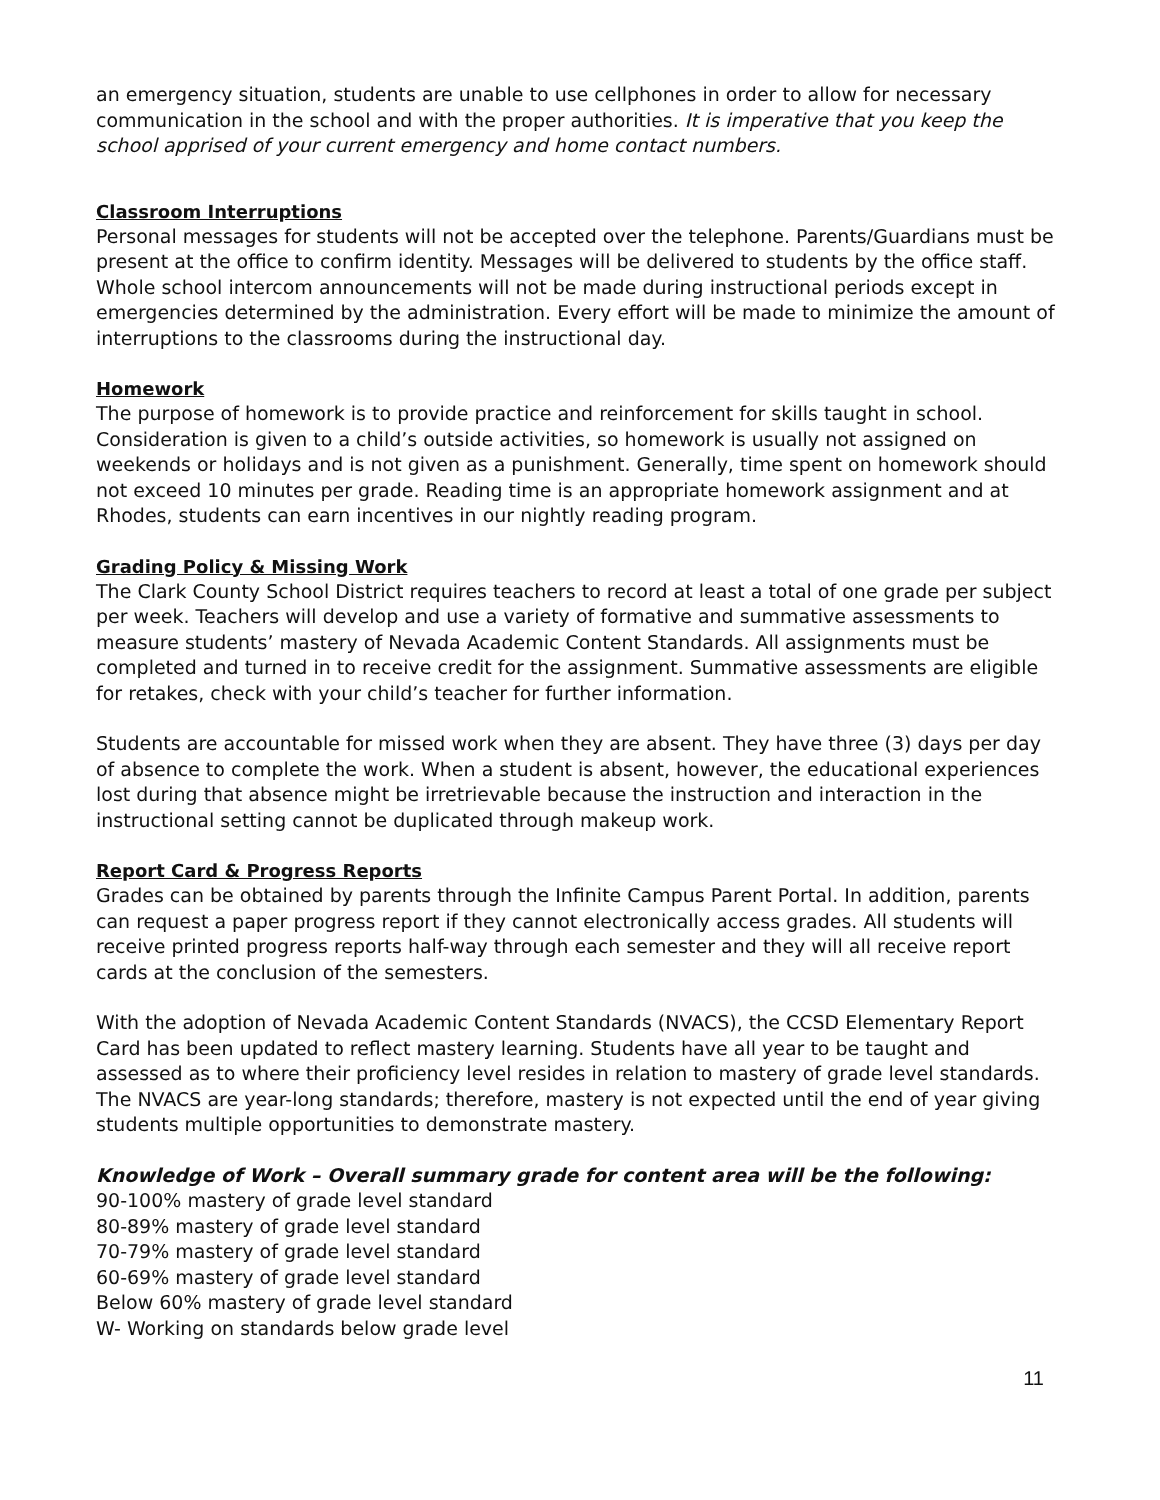an emergency situation, students are unable to use cellphones in order to allow for necessary communication in the school and with the proper authorities. It is imperative that you keep the school apprised of your current emergency and home contact numbers.
Classroom Interruptions
Personal messages for students will not be accepted over the telephone. Parents/Guardians must be present at the office to confirm identity. Messages will be delivered to students by the office staff. Whole school intercom announcements will not be made during instructional periods except in emergencies determined by the administration. Every effort will be made to minimize the amount of interruptions to the classrooms during the instructional day.
Homework
The purpose of homework is to provide practice and reinforcement for skills taught in school. Consideration is given to a child’s outside activities, so homework is usually not assigned on weekends or holidays and is not given as a punishment. Generally, time spent on homework should not exceed 10 minutes per grade. Reading time is an appropriate homework assignment and at Rhodes, students can earn incentives in our nightly reading program.
Grading Policy & Missing Work
The Clark County School District requires teachers to record at least a total of one grade per subject per week. Teachers will develop and use a variety of formative and summative assessments to measure students’ mastery of Nevada Academic Content Standards. All assignments must be completed and turned in to receive credit for the assignment. Summative assessments are eligible for retakes, check with your child’s teacher for further information.
Students are accountable for missed work when they are absent. They have three (3) days per day of absence to complete the work. When a student is absent, however, the educational experiences lost during that absence might be irretrievable because the instruction and interaction in the instructional setting cannot be duplicated through makeup work.
Report Card & Progress Reports
Grades can be obtained by parents through the Infinite Campus Parent Portal. In addition, parents can request a paper progress report if they cannot electronically access grades. All students will receive printed progress reports half-way through each semester and they will all receive report cards at the conclusion of the semesters.
With the adoption of Nevada Academic Content Standards (NVACS), the CCSD Elementary Report Card has been updated to reflect mastery learning. Students have all year to be taught and assessed as to where their proficiency level resides in relation to mastery of grade level standards. The NVACS are year-long standards; therefore, mastery is not expected until the end of year giving students multiple opportunities to demonstrate mastery.
Knowledge of Work – Overall summary grade for content area will be the following:
90-100% mastery of grade level standard
80-89% mastery of grade level standard
70-79% mastery of grade level standard
60-69% mastery of grade level standard
Below 60% mastery of grade level standard
W- Working on standards below grade level
11